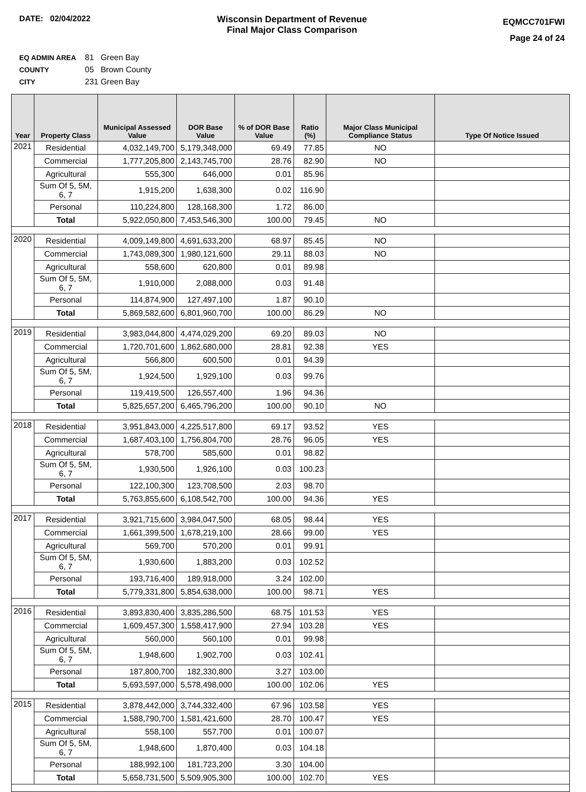DATE: 02/04/2022 Wisconsin Department of Revenue
Final Major Class Comparison
EQMCC701FWI
Page 24 of 24
EQ ADMIN AREA 81 Green Bay
COUNTY 05 Brown County
CITY 231 Green Bay
| Year | Property Class | Municipal Assessed Value | DOR Base Value | % of DOR Base Value | Ratio (%) | Major Class Municipal Compliance Status | Type Of Notice Issued |
| --- | --- | --- | --- | --- | --- | --- | --- |
| 2021 | Residential | 4,032,149,700 | 5,179,348,000 | 69.49 | 77.85 | NO | |
| | Commercial | 1,777,205,800 | 2,143,745,700 | 28.76 | 82.90 | NO | |
| | Agricultural | 555,300 | 646,000 | 0.01 | 85.96 | | |
| | Sum Of 5, 5M, 6, 7 | 1,915,200 | 1,638,300 | 0.02 | 116.90 | | |
| | Personal | 110,224,800 | 128,168,300 | 1.72 | 86.00 | | |
| | Total | 5,922,050,800 | 7,453,546,300 | 100.00 | 79.45 | NO | |
| 2020 | Residential | 4,009,149,800 | 4,691,633,200 | 68.97 | 85.45 | NO | |
| | Commercial | 1,743,089,300 | 1,980,121,600 | 29.11 | 88.03 | NO | |
| | Agricultural | 558,600 | 620,800 | 0.01 | 89.98 | | |
| | Sum Of 5, 5M, 6, 7 | 1,910,000 | 2,088,000 | 0.03 | 91.48 | | |
| | Personal | 114,874,900 | 127,497,100 | 1.87 | 90.10 | | |
| | Total | 5,869,582,600 | 6,801,960,700 | 100.00 | 86.29 | NO | |
| 2019 | Residential | 3,983,044,800 | 4,474,029,200 | 69.20 | 89.03 | NO | |
| | Commercial | 1,720,701,600 | 1,862,680,000 | 28.81 | 92.38 | YES | |
| | Agricultural | 566,800 | 600,500 | 0.01 | 94.39 | | |
| | Sum Of 5, 5M, 6, 7 | 1,924,500 | 1,929,100 | 0.03 | 99.76 | | |
| | Personal | 119,419,500 | 126,557,400 | 1.96 | 94.36 | | |
| | Total | 5,825,657,200 | 6,465,796,200 | 100.00 | 90.10 | NO | |
| 2018 | Residential | 3,951,843,000 | 4,225,517,800 | 69.17 | 93.52 | YES | |
| | Commercial | 1,687,403,100 | 1,756,804,700 | 28.76 | 96.05 | YES | |
| | Agricultural | 578,700 | 585,600 | 0.01 | 98.82 | | |
| | Sum Of 5, 5M, 6, 7 | 1,930,500 | 1,926,100 | 0.03 | 100.23 | | |
| | Personal | 122,100,300 | 123,708,500 | 2.03 | 98.70 | | |
| | Total | 5,763,855,600 | 6,108,542,700 | 100.00 | 94.36 | YES | |
| 2017 | Residential | 3,921,715,600 | 3,984,047,500 | 68.05 | 98.44 | YES | |
| | Commercial | 1,661,399,500 | 1,678,219,100 | 28.66 | 99.00 | YES | |
| | Agricultural | 569,700 | 570,200 | 0.01 | 99.91 | | |
| | Sum Of 5, 5M, 6, 7 | 1,930,600 | 1,883,200 | 0.03 | 102.52 | | |
| | Personal | 193,716,400 | 189,918,000 | 3.24 | 102.00 | | |
| | Total | 5,779,331,800 | 5,854,638,000 | 100.00 | 98.71 | YES | |
| 2016 | Residential | 3,893,830,400 | 3,835,286,500 | 68.75 | 101.53 | YES | |
| | Commercial | 1,609,457,300 | 1,558,417,900 | 27.94 | 103.28 | YES | |
| | Agricultural | 560,000 | 560,100 | 0.01 | 99.98 | | |
| | Sum Of 5, 5M, 6, 7 | 1,948,600 | 1,902,700 | 0.03 | 102.41 | | |
| | Personal | 187,800,700 | 182,330,800 | 3.27 | 103.00 | | |
| | Total | 5,693,597,000 | 5,578,498,000 | 100.00 | 102.06 | YES | |
| 2015 | Residential | 3,878,442,000 | 3,744,332,400 | 67.96 | 103.58 | YES | |
| | Commercial | 1,588,790,700 | 1,581,421,600 | 28.70 | 100.47 | YES | |
| | Agricultural | 558,100 | 557,700 | 0.01 | 100.07 | | |
| | Sum Of 5, 5M, 6, 7 | 1,948,600 | 1,870,400 | 0.03 | 104.18 | | |
| | Personal | 188,992,100 | 181,723,200 | 3.30 | 104.00 | | |
| | Total | 5,658,731,500 | 5,509,905,300 | 100.00 | 102.70 | YES | |